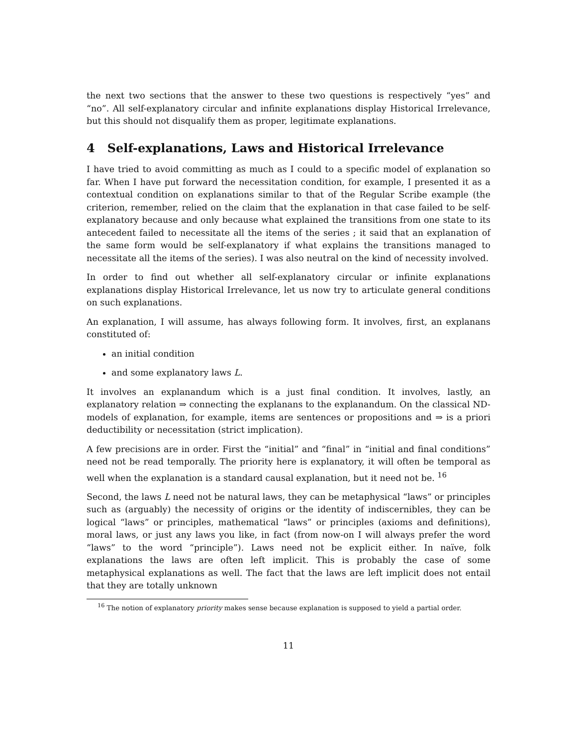the next two sections that the answer to these two questions is respectively “yes” and “no”. All self-explanatory circular and infinite explanations display Historical Irrelevance, but this should not disqualify them as proper, legitimate explanations.
4 Self-explanations, Laws and Historical Irrelevance
I have tried to avoid committing as much as I could to a specific model of explanation so far. When I have put forward the necessitation condition, for example, I presented it as a contextual condition on explanations similar to that of the Regular Scribe example (the criterion, remember, relied on the claim that the explanation in that case failed to be self-explanatory because and only because what explained the transitions from one state to its antecedent failed to necessitate all the items of the series ; it said that an explanation of the same form would be self-explanatory if what explains the transitions managed to necessitate all the items of the series). I was also neutral on the kind of necessity involved.
In order to find out whether all self-explanatory circular or infinite explanations explanations display Historical Irrelevance, let us now try to articulate general conditions on such explanations.
An explanation, I will assume, has always following form. It involves, first, an explanans constituted of:
an initial condition
and some explanatory laws L.
It involves an explanandum which is a just final condition. It involves, lastly, an explanatory relation ⇒ connecting the explanans to the explanandum. On the classical ND-models of explanation, for example, items are sentences or propositions and ⇒ is a priori deductibility or necessitation (strict implication).
A few precisions are in order. First the “initial” and “final” in “initial and final conditions” need not be read temporally. The priority here is explanatory, it will often be temporal as well when the explanation is a standard causal explanation, but it need not be. <sup>16</sup>
Second, the laws L need not be natural laws, they can be metaphysical “laws” or principles such as (arguably) the necessity of origins or the identity of indiscernibles, they can be logical “laws” or principles, mathematical “laws” or principles (axioms and definitions), moral laws, or just any laws you like, in fact (from now-on I will always prefer the word “laws” to the word “principle”). Laws need not be explicit either. In naïve, folk explanations the laws are often left implicit. This is probably the case of some metaphysical explanations as well. The fact that the laws are left implicit does not entail that they are totally unknown
<sup>16</sup> The notion of explanatory priority makes sense because explanation is supposed to yield a partial order.
11